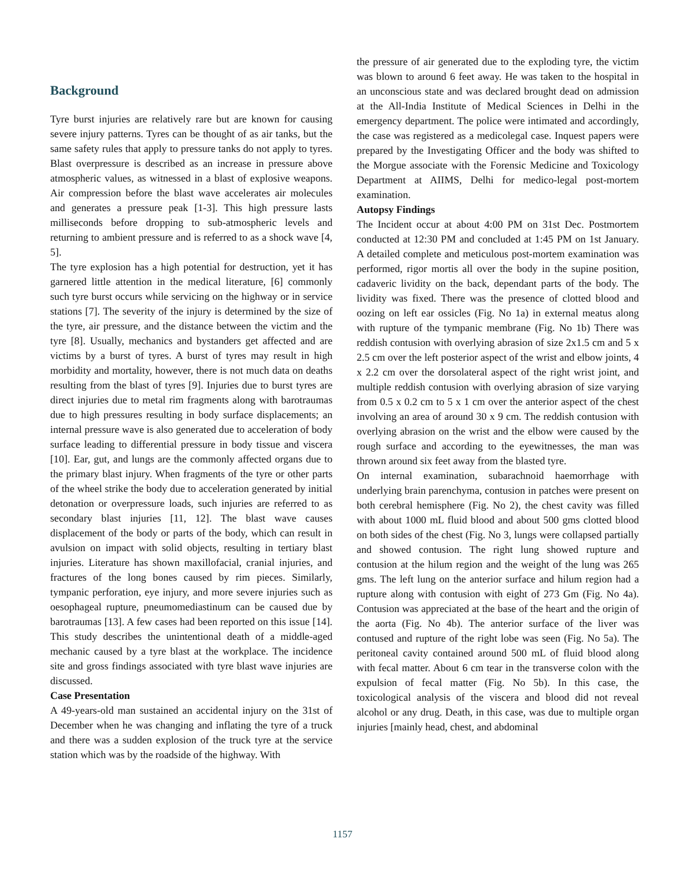Background
Tyre burst injuries are relatively rare but are known for causing severe injury patterns. Tyres can be thought of as air tanks, but the same safety rules that apply to pressure tanks do not apply to tyres. Blast overpressure is described as an increase in pressure above atmospheric values, as witnessed in a blast of explosive weapons. Air compression before the blast wave accelerates air molecules and generates a pressure peak [1-3]. This high pressure lasts milliseconds before dropping to sub-atmospheric levels and returning to ambient pressure and is referred to as a shock wave [4, 5].
The tyre explosion has a high potential for destruction, yet it has garnered little attention in the medical literature, [6] commonly such tyre burst occurs while servicing on the highway or in service stations [7]. The severity of the injury is determined by the size of the tyre, air pressure, and the distance between the victim and the tyre [8]. Usually, mechanics and bystanders get affected and are victims by a burst of tyres. A burst of tyres may result in high morbidity and mortality, however, there is not much data on deaths resulting from the blast of tyres [9]. Injuries due to burst tyres are direct injuries due to metal rim fragments along with barotraumas due to high pressures resulting in body surface displacements; an internal pressure wave is also generated due to acceleration of body surface leading to differential pressure in body tissue and viscera [10]. Ear, gut, and lungs are the commonly affected organs due to the primary blast injury. When fragments of the tyre or other parts of the wheel strike the body due to acceleration generated by initial detonation or overpressure loads, such injuries are referred to as secondary blast injuries [11, 12]. The blast wave causes displacement of the body or parts of the body, which can result in avulsion on impact with solid objects, resulting in tertiary blast injuries. Literature has shown maxillofacial, cranial injuries, and fractures of the long bones caused by rim pieces. Similarly, tympanic perforation, eye injury, and more severe injuries such as oesophageal rupture, pneumomediastinum can be caused due by barotraumas [13]. A few cases had been reported on this issue [14]. This study describes the unintentional death of a middle-aged mechanic caused by a tyre blast at the workplace. The incidence site and gross findings associated with tyre blast wave injuries are discussed.
Case Presentation
A 49-years-old man sustained an accidental injury on the 31st of December when he was changing and inflating the tyre of a truck and there was a sudden explosion of the truck tyre at the service station which was by the roadside of the highway. With
the pressure of air generated due to the exploding tyre, the victim was blown to around 6 feet away. He was taken to the hospital in an unconscious state and was declared brought dead on admission at the All-India Institute of Medical Sciences in Delhi in the emergency department. The police were intimated and accordingly, the case was registered as a medicolegal case. Inquest papers were prepared by the Investigating Officer and the body was shifted to the Morgue associate with the Forensic Medicine and Toxicology Department at AIIMS, Delhi for medico-legal post-mortem examination.
Autopsy Findings
The Incident occur at about 4:00 PM on 31st Dec. Postmortem conducted at 12:30 PM and concluded at 1:45 PM on 1st January. A detailed complete and meticulous post-mortem examination was performed, rigor mortis all over the body in the supine position, cadaveric lividity on the back, dependant parts of the body. The lividity was fixed. There was the presence of clotted blood and oozing on left ear ossicles (Fig. No 1a) in external meatus along with rupture of the tympanic membrane (Fig. No 1b) There was reddish contusion with overlying abrasion of size 2x1.5 cm and 5 x 2.5 cm over the left posterior aspect of the wrist and elbow joints, 4 x 2.2 cm over the dorsolateral aspect of the right wrist joint, and multiple reddish contusion with overlying abrasion of size varying from 0.5 x 0.2 cm to 5 x 1 cm over the anterior aspect of the chest involving an area of around 30 x 9 cm. The reddish contusion with overlying abrasion on the wrist and the elbow were caused by the rough surface and according to the eyewitnesses, the man was thrown around six feet away from the blasted tyre.
On internal examination, subarachnoid haemorrhage with underlying brain parenchyma, contusion in patches were present on both cerebral hemisphere (Fig. No 2), the chest cavity was filled with about 1000 mL fluid blood and about 500 gms clotted blood on both sides of the chest (Fig. No 3, lungs were collapsed partially and showed contusion. The right lung showed rupture and contusion at the hilum region and the weight of the lung was 265 gms. The left lung on the anterior surface and hilum region had a rupture along with contusion with eight of 273 Gm (Fig. No 4a). Contusion was appreciated at the base of the heart and the origin of the aorta (Fig. No 4b). The anterior surface of the liver was contused and rupture of the right lobe was seen (Fig. No 5a). The peritoneal cavity contained around 500 mL of fluid blood along with fecal matter. About 6 cm tear in the transverse colon with the expulsion of fecal matter (Fig. No 5b). In this case, the toxicological analysis of the viscera and blood did not reveal alcohol or any drug. Death, in this case, was due to multiple organ injuries [mainly head, chest, and abdominal
1157